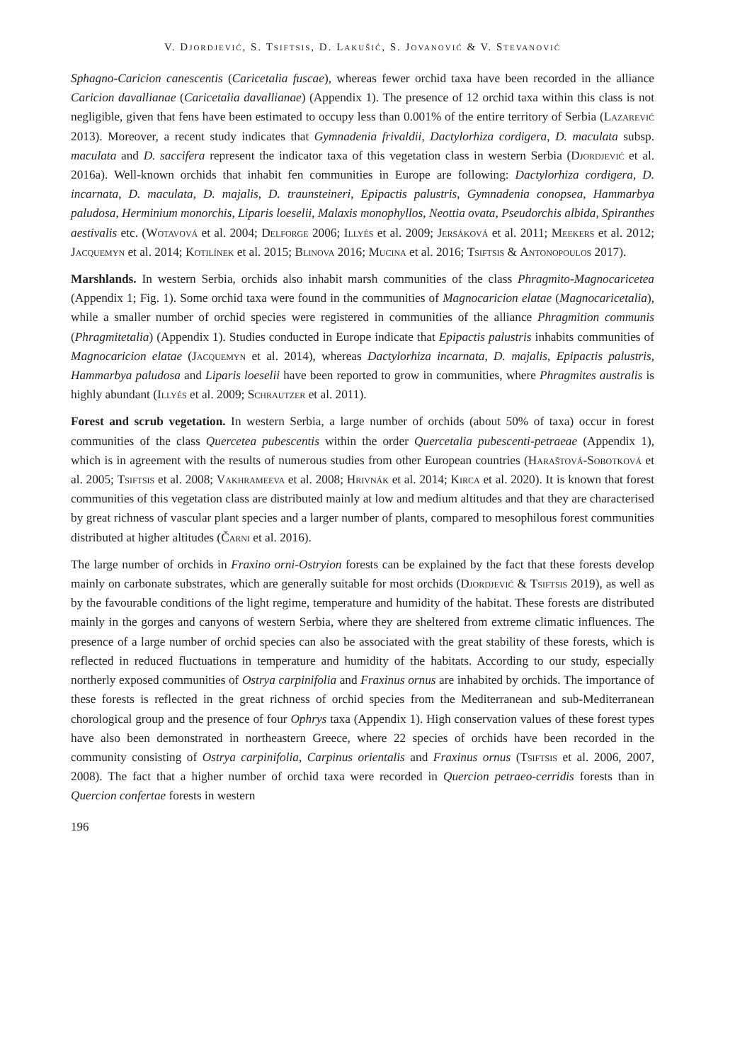V. Djordjević, S. Tsiftsis, D. Lakušić, S. Jovanović & V. Stevanović
Sphagno-Caricion canescentis (Caricetalia fuscae), whereas fewer orchid taxa have been recorded in the alliance Caricion davallianae (Caricetalia davallianae) (Appendix 1). The presence of 12 orchid taxa within this class is not negligible, given that fens have been estimated to occupy less than 0.001% of the entire territory of Serbia (Lazarević 2013). Moreover, a recent study indicates that Gymnadenia frivaldii, Dactylorhiza cordigera, D. maculata subsp. maculata and D. saccifera represent the indicator taxa of this vegetation class in western Serbia (Djordjević et al. 2016a). Well-known orchids that inhabit fen communities in Europe are following: Dactylorhiza cordigera, D. incarnata, D. maculata, D. majalis, D. traunsteineri, Epipactis palustris, Gymnadenia conopsea, Hammarbya paludosa, Herminium monorchis, Liparis loeselii, Malaxis monophyllos, Neottia ovata, Pseudorchis albida, Spiranthes aestivalis etc. (Wotavová et al. 2004; Delforge 2006; Illyés et al. 2009; Jersáková et al. 2011; Meekers et al. 2012; Jacquemyn et al. 2014; Kotilínek et al. 2015; Blinova 2016; Mucina et al. 2016; Tsiftsis & Antonopoulos 2017).
Marshlands. In western Serbia, orchids also inhabit marsh communities of the class Phragmito-Magnocaricetea (Appendix 1; Fig. 1). Some orchid taxa were found in the communities of Magnocaricion elatae (Magnocaricetalia), while a smaller number of orchid species were registered in communities of the alliance Phragmition communis (Phragmitetalia) (Appendix 1). Studies conducted in Europe indicate that Epipactis palustris inhabits communities of Magnocaricion elatae (Jacquemyn et al. 2014), whereas Dactylorhiza incarnata, D. majalis, Epipactis palustris, Hammarbya paludosa and Liparis loeselii have been reported to grow in communities, where Phragmites australis is highly abundant (Illyés et al. 2009; Schrautzer et al. 2011).
Forest and scrub vegetation. In western Serbia, a large number of orchids (about 50% of taxa) occur in forest communities of the class Quercetea pubescentis within the order Quercetalia pubescenti-petraeae (Appendix 1), which is in agreement with the results of numerous studies from other European countries (Haraštová-Sobotková et al. 2005; Tsiftsis et al. 2008; Vakhrameeva et al. 2008; Hrivnák et al. 2014; Kirca et al. 2020). It is known that forest communities of this vegetation class are distributed mainly at low and medium altitudes and that they are characterised by great richness of vascular plant species and a larger number of plants, compared to mesophilous forest communities distributed at higher altitudes (Čarni et al. 2016).
The large number of orchids in Fraxino orni-Ostryion forests can be explained by the fact that these forests develop mainly on carbonate substrates, which are generally suitable for most orchids (Djordjević & Tsiftsis 2019), as well as by the favourable conditions of the light regime, temperature and humidity of the habitat. These forests are distributed mainly in the gorges and canyons of western Serbia, where they are sheltered from extreme climatic influences. The presence of a large number of orchid species can also be associated with the great stability of these forests, which is reflected in reduced fluctuations in temperature and humidity of the habitats. According to our study, especially northerly exposed communities of Ostrya carpinifolia and Fraxinus ornus are inhabited by orchids. The importance of these forests is reflected in the great richness of orchid species from the Mediterranean and sub-Mediterranean chorological group and the presence of four Ophrys taxa (Appendix 1). High conservation values of these forest types have also been demonstrated in northeastern Greece, where 22 species of orchids have been recorded in the community consisting of Ostrya carpinifolia, Carpinus orientalis and Fraxinus ornus (Tsiftsis et al. 2006, 2007, 2008). The fact that a higher number of orchid taxa were recorded in Quercion petraeo-cerridis forests than in Quercion confertae forests in western
196